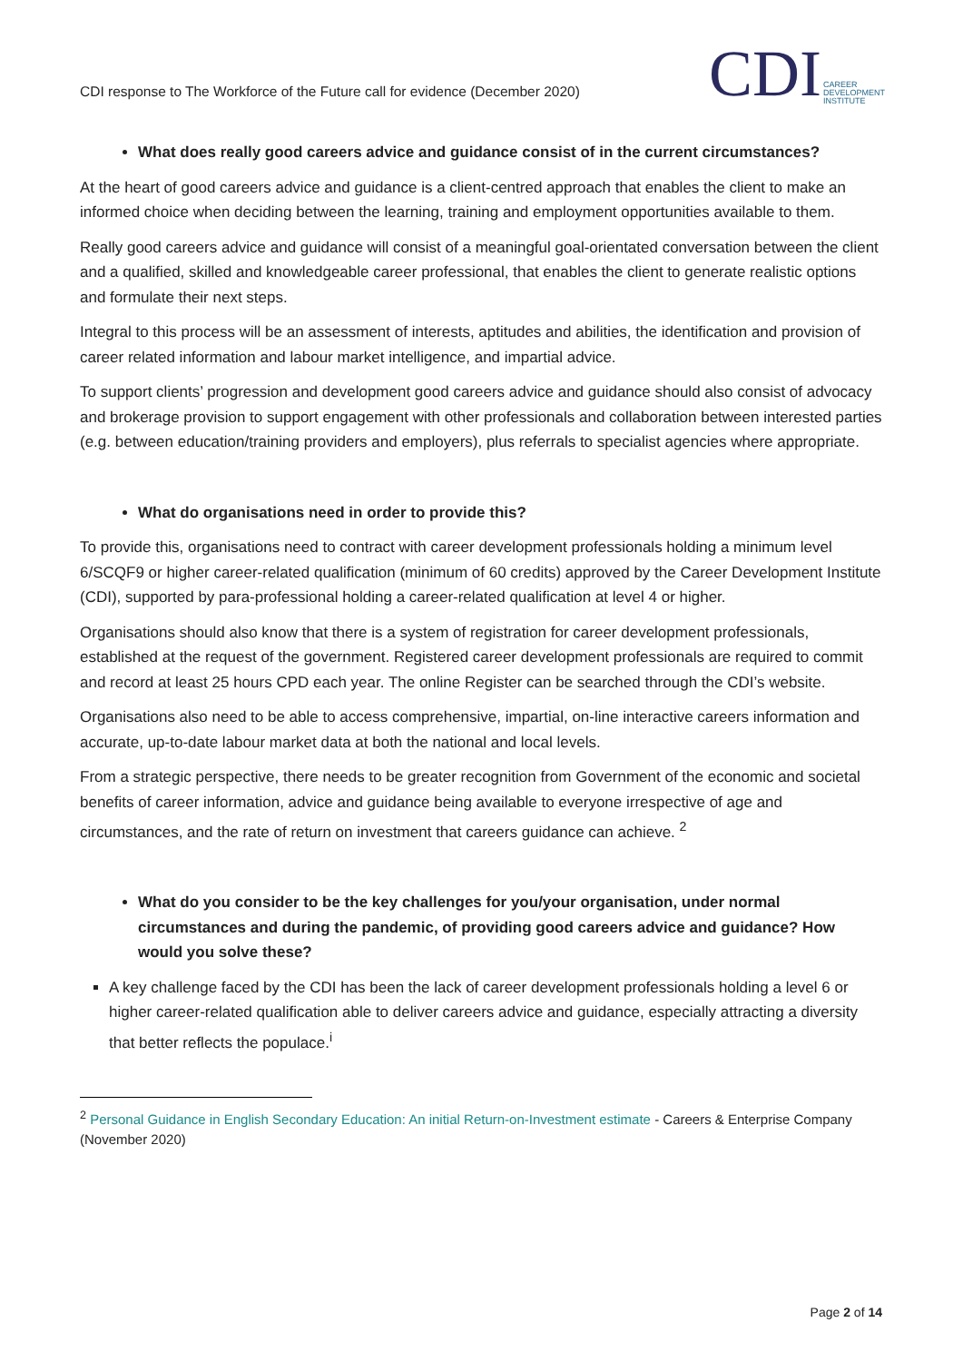CDI response to The Workforce of the Future call for evidence (December 2020)
CDI CAREER
DEVELOPMENT
INSTITUTE
What does really good careers advice and guidance consist of in the current circumstances?
At the heart of good careers advice and guidance is a client-centred approach that enables the client to make an informed choice when deciding between the learning, training and employment opportunities available to them.
Really good careers advice and guidance will consist of a meaningful goal-orientated conversation between the client and a qualified, skilled and knowledgeable career professional, that enables the client to generate realistic options and formulate their next steps.
Integral to this process will be an assessment of interests, aptitudes and abilities, the identification and provision of career related information and labour market intelligence, and impartial advice.
To support clients’ progression and development good careers advice and guidance should also consist of advocacy and brokerage provision to support engagement with other professionals and collaboration between interested parties (e.g. between education/training providers and employers), plus referrals to specialist agencies where appropriate.
What do organisations need in order to provide this?
To provide this, organisations need to contract with career development professionals holding a minimum level 6/SCQF9 or higher career-related qualification (minimum of 60 credits) approved by the Career Development Institute (CDI), supported by para-professional holding a career-related qualification at level 4 or higher.
Organisations should also know that there is a system of registration for career development professionals, established at the request of the government. Registered career development professionals are required to commit and record at least 25 hours CPD each year. The online Register can be searched through the CDI’s website.
Organisations also need to be able to access comprehensive, impartial, on-line interactive careers information and accurate, up-to-date labour market data at both the national and local levels.
From a strategic perspective, there needs to be greater recognition from Government of the economic and societal benefits of career information, advice and guidance being available to everyone irrespective of age and circumstances, and the rate of return on investment that careers guidance can achieve. <sup>2</sup>
What do you consider to be the key challenges for you/your organisation, under normal circumstances and during the pandemic, of providing good careers advice and guidance? How would you solve these?
A key challenge faced by the CDI has been the lack of career development professionals holding a level 6 or higher career-related qualification able to deliver careers advice and guidance, especially attracting a diversity that better reflects the populace.<sup>i</sup>
<sup>2</sup> Personal Guidance in English Secondary Education: An initial Return-on-Investment estimate - Careers & Enterprise Company (November 2020)
Page 2 of 14